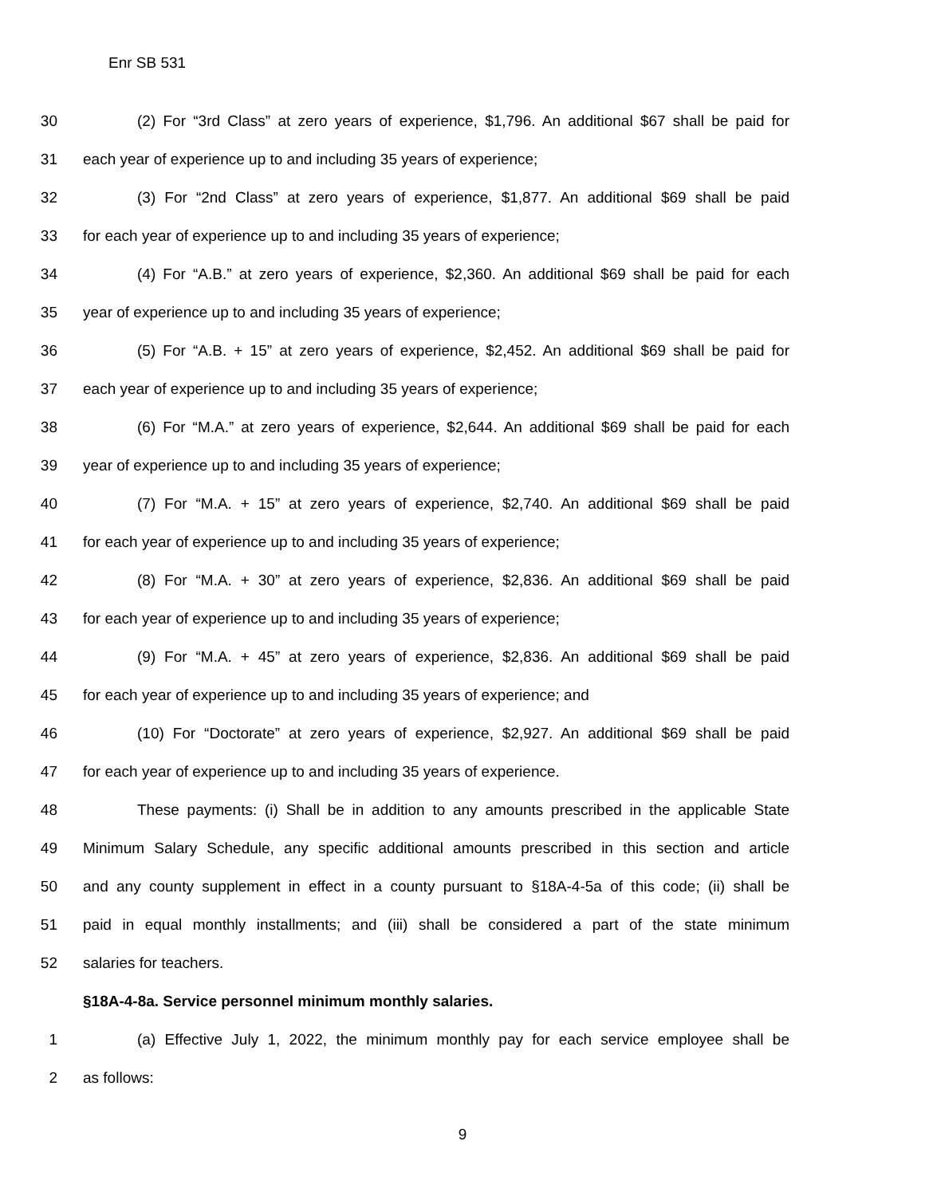Enr SB 531
30 (2) For “3rd Class” at zero years of experience, $1,796. An additional $67 shall be paid for
31 each year of experience up to and including 35 years of experience;
32 (3) For “2nd Class” at zero years of experience, $1,877. An additional $69 shall be paid
33 for each year of experience up to and including 35 years of experience;
34 (4) For “A.B.” at zero years of experience, $2,360. An additional $69 shall be paid for each
35 year of experience up to and including 35 years of experience;
36 (5) For “A.B. + 15” at zero years of experience, $2,452. An additional $69 shall be paid for
37 each year of experience up to and including 35 years of experience;
38 (6) For “M.A.” at zero years of experience, $2,644. An additional $69 shall be paid for each
39 year of experience up to and including 35 years of experience;
40 (7) For “M.A. + 15” at zero years of experience, $2,740. An additional $69 shall be paid
41 for each year of experience up to and including 35 years of experience;
42 (8) For “M.A. + 30” at zero years of experience, $2,836. An additional $69 shall be paid
43 for each year of experience up to and including 35 years of experience;
44 (9) For “M.A. + 45” at zero years of experience, $2,836. An additional $69 shall be paid
45 for each year of experience up to and including 35 years of experience; and
46 (10) For “Doctorate” at zero years of experience, $2,927. An additional $69 shall be paid
47 for each year of experience up to and including 35 years of experience.
48 These payments: (i) Shall be in addition to any amounts prescribed in the applicable State
49 Minimum Salary Schedule, any specific additional amounts prescribed in this section and article
50 and any county supplement in effect in a county pursuant to §18A-4-5a of this code; (ii) shall be
51 paid in equal monthly installments; and (iii) shall be considered a part of the state minimum
52 salaries for teachers.
§18A-4-8a. Service personnel minimum monthly salaries.
1 (a) Effective July 1, 2022, the minimum monthly pay for each service employee shall be
2 as follows:
9